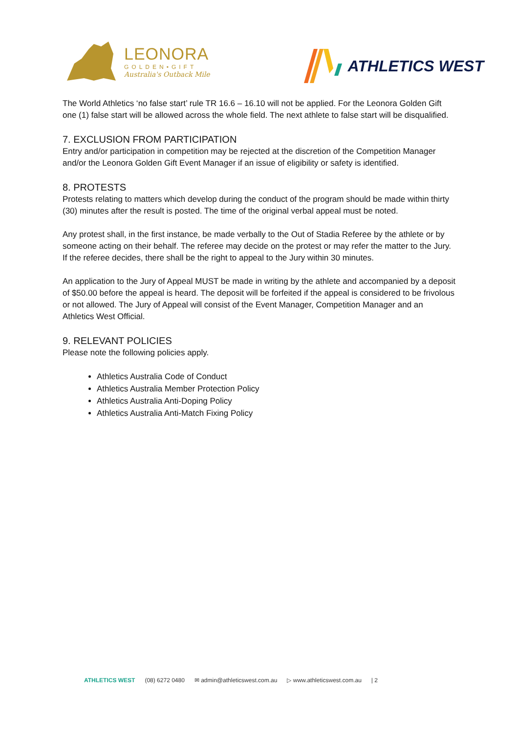LEONORA
GOLDEN•GIFT
Australia's Outback Mile
ATHLETICS WEST
The World Athletics ‘no false start’ rule TR 16.6 – 16.10 will not be applied. For the Leonora Golden Gift one (1) false start will be allowed across the whole field. The next athlete to false start will be disqualified.
7. EXCLUSION FROM PARTICIPATION
Entry and/or participation in competition may be rejected at the discretion of the Competition Manager and/or the Leonora Golden Gift Event Manager if an issue of eligibility or safety is identified.
8. PROTESTS
Protests relating to matters which develop during the conduct of the program should be made within thirty (30) minutes after the result is posted. The time of the original verbal appeal must be noted.
Any protest shall, in the first instance, be made verbally to the Out of Stadia Referee by the athlete or by someone acting on their behalf. The referee may decide on the protest or may refer the matter to the Jury. If the referee decides, there shall be the right to appeal to the Jury within 30 minutes.
An application to the Jury of Appeal MUST be made in writing by the athlete and accompanied by a deposit of $50.00 before the appeal is heard. The deposit will be forfeited if the appeal is considered to be frivolous or not allowed. The Jury of Appeal will consist of the Event Manager, Competition Manager and an Athletics West Official.
9. RELEVANT POLICIES
Please note the following policies apply.
Athletics Australia Code of Conduct
Athletics Australia Member Protection Policy
Athletics Australia Anti-Doping Policy
Athletics Australia Anti-Match Fixing Policy
ATHLETICS WEST (08) 6272 0480 ✉ admin@athleticswest.com.au ▷ www.athleticswest.com.au | 2